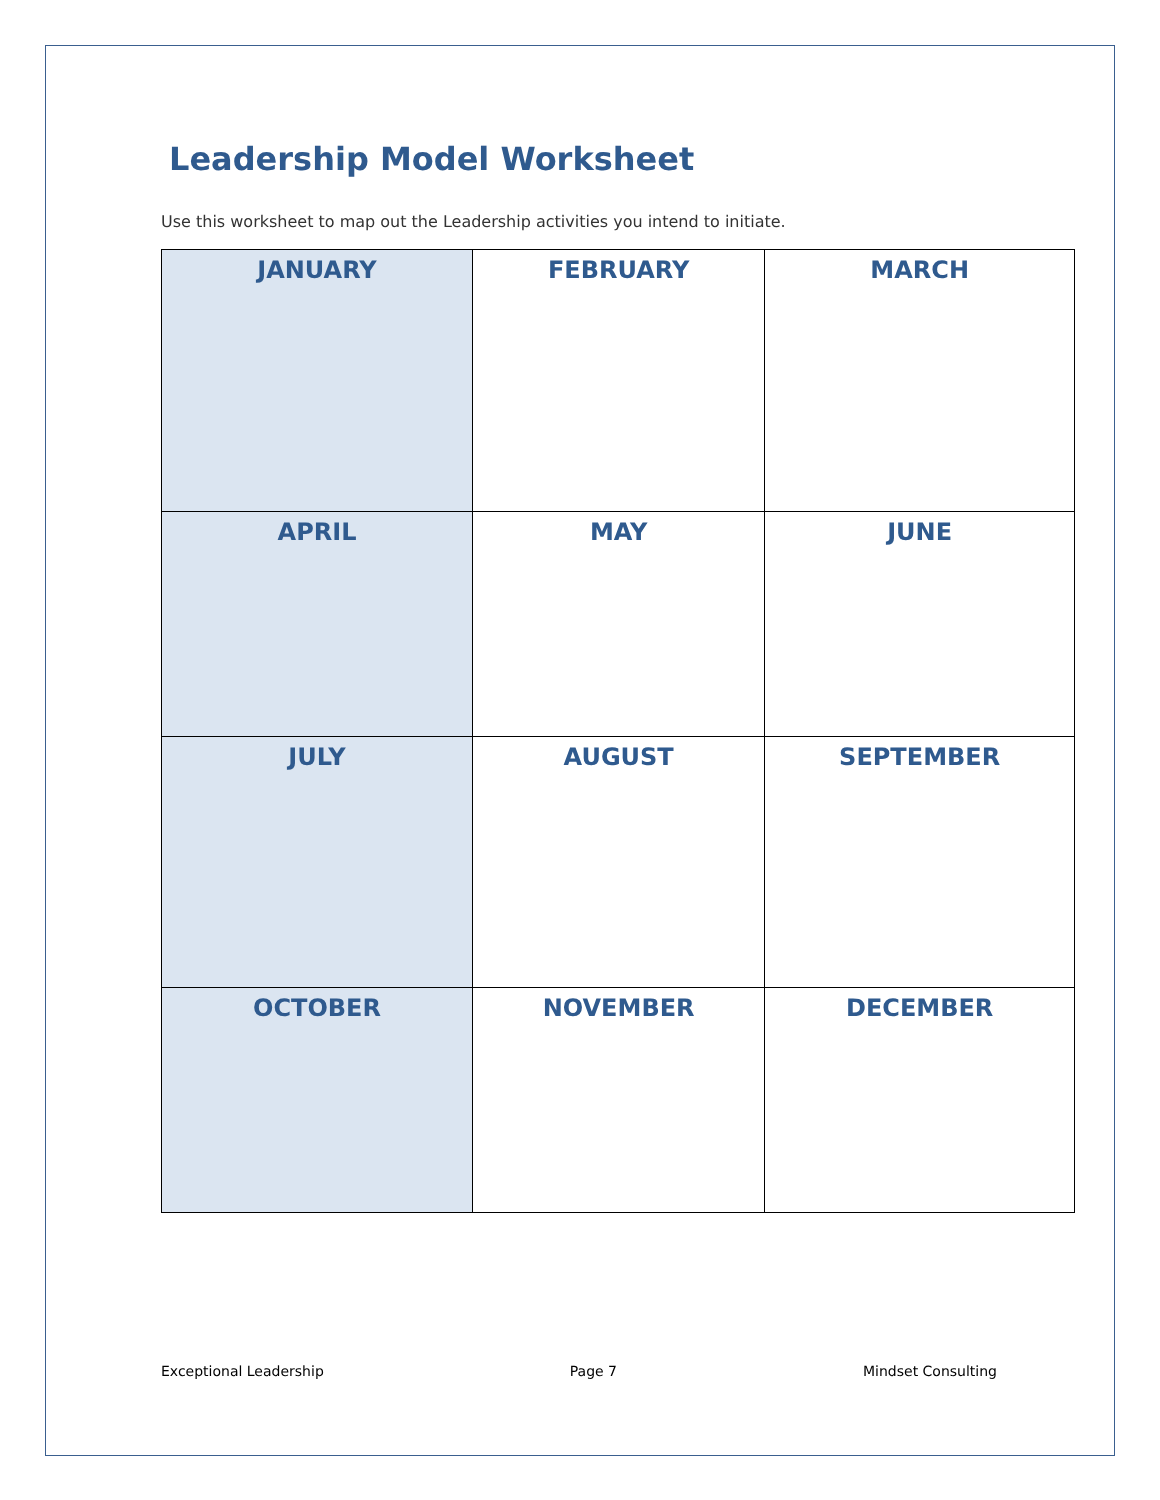Leadership Model Worksheet
Use this worksheet to map out the Leadership activities you intend to initiate.
| JANUARY | FEBRUARY | MARCH |
| APRIL | MAY | JUNE |
| JULY | AUGUST | SEPTEMBER |
| OCTOBER | NOVEMBER | DECEMBER |
Exceptional Leadership Page 7 Mindset Consulting